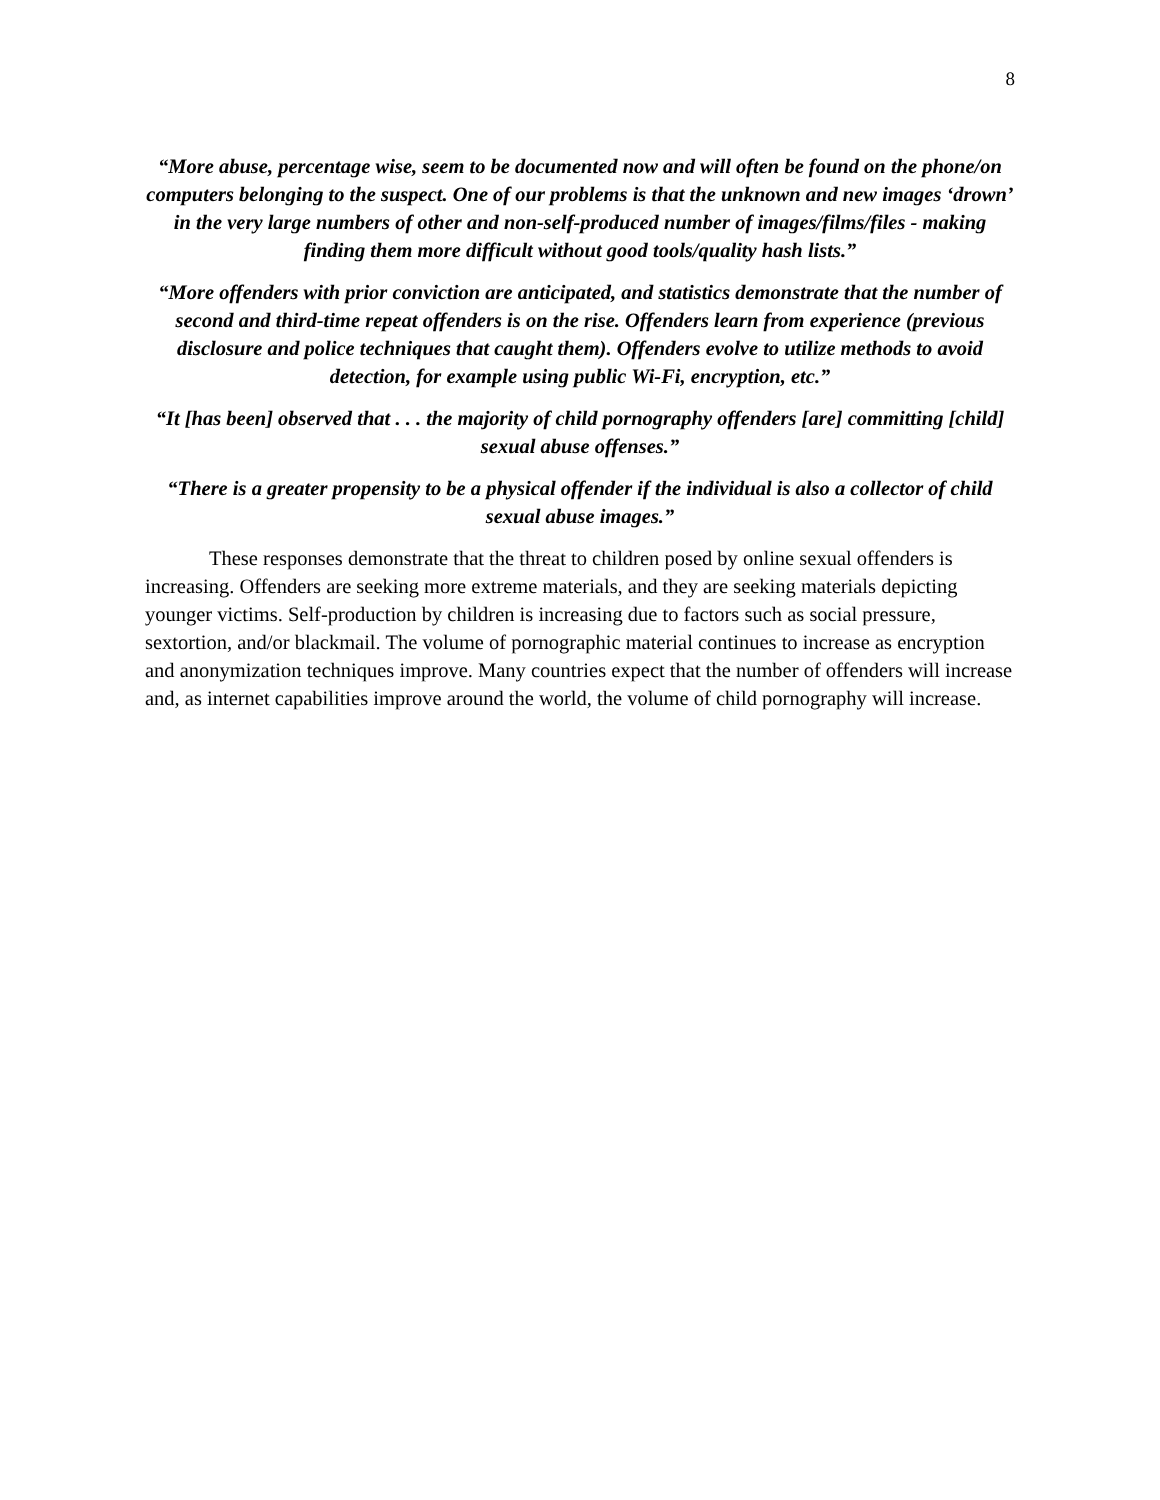8
“More abuse, percentage wise, seem to be documented now and will often be found on the phone/on computers belonging to the suspect. One of our problems is that the unknown and new images ‘drown’ in the very large numbers of other and non-self-produced number of images/films/files - making finding them more difficult without good tools/quality hash lists.”
“More offenders with prior conviction are anticipated, and statistics demonstrate that the number of second and third-time repeat offenders is on the rise. Offenders learn from experience (previous disclosure and police techniques that caught them). Offenders evolve to utilize methods to avoid detection, for example using public Wi-Fi, encryption, etc.”
“It [has been] observed that . . . the majority of child pornography offenders [are] committing [child] sexual abuse offenses.”
“There is a greater propensity to be a physical offender if the individual is also a collector of child sexual abuse images.”
These responses demonstrate that the threat to children posed by online sexual offenders is increasing. Offenders are seeking more extreme materials, and they are seeking materials depicting younger victims. Self-production by children is increasing due to factors such as social pressure, sextortion, and/or blackmail. The volume of pornographic material continues to increase as encryption and anonymization techniques improve. Many countries expect that the number of offenders will increase and, as internet capabilities improve around the world, the volume of child pornography will increase.